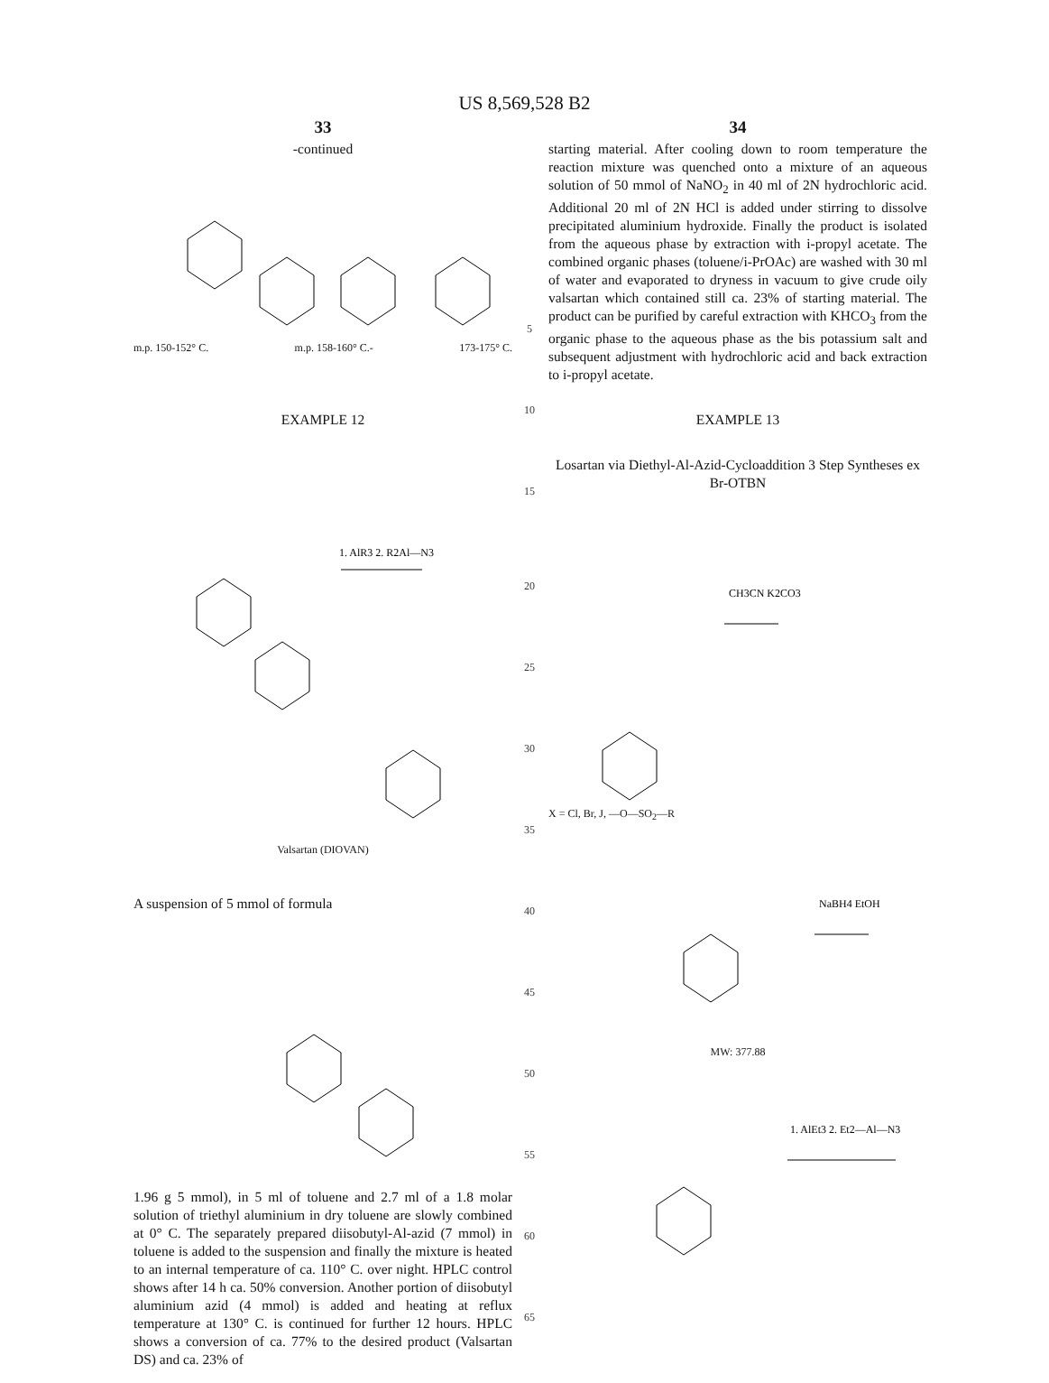US 8,569,528 B2
33
-continued
m.p. 150-152° C. m.p. 158-160° C.- 173-175° C.
EXAMPLE 12
1. AlR3 2. R2Al—N3
Valsartan (DIOVAN)
A suspension of 5 mmol of formula
1.96 g 5 mmol), in 5 ml of toluene and 2.7 ml of a 1.8 molar solution of triethyl aluminium in dry toluene are slowly combined at 0° C. The separately prepared diisobutyl-Al-azid (7 mmol) in toluene is added to the suspension and finally the mixture is heated to an internal temperature of ca. 110° C. over night. HPLC control shows after 14 h ca. 50% conversion. Another portion of diisobutyl aluminium azid (4 mmol) is added and heating at reflux temperature at 130° C. is continued for further 12 hours. HPLC shows a conversion of ca. 77% to the desired product (Valsartan DS) and ca. 23% of
5
10
15
20
25
30
35
40
45
50
55
60
65
34
starting material. After cooling down to room temperature the reaction mixture was quenched onto a mixture of an aqueous solution of 50 mmol of NaNO<sub>2</sub> in 40 ml of 2N hydrochloric acid. Additional 20 ml of 2N HCl is added under stirring to dissolve precipitated aluminium hydroxide. Finally the product is isolated from the aqueous phase by extraction with i-propyl acetate. The combined organic phases (toluene/i-PrOAc) are washed with 30 ml of water and evaporated to dryness in vacuum to give crude oily valsartan which contained still ca. 23% of starting material. The product can be purified by careful extraction with KHCO<sub>3</sub> from the organic phase to the aqueous phase as the bis potassium salt and subsequent adjustment with hydrochloric acid and back extraction to i-propyl acetate.
EXAMPLE 13
Losartan via Diethyl-Al-Azid-Cycloaddition 3 Step Syntheses ex Br-OTBN
CH3CN K2CO3
X = Cl, Br, J, —O—SO<sub>2</sub>—R
NaBH4 EtOH
MW: 377.88
1. AlEt3 2. Et2—Al—N3